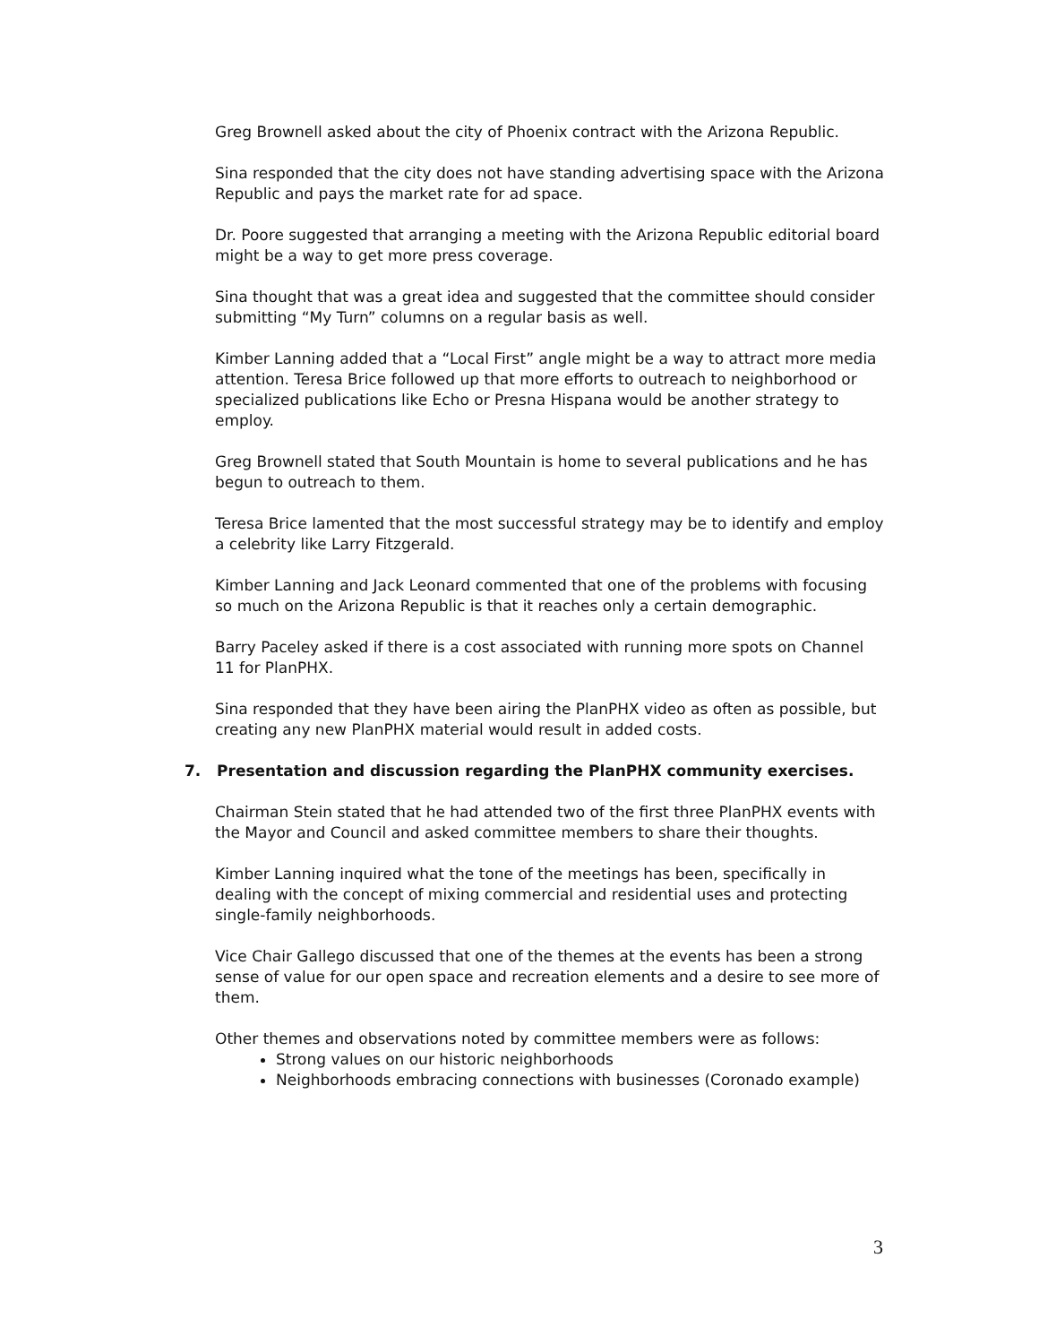Greg Brownell asked about the city of Phoenix contract with the Arizona Republic.
Sina responded that the city does not have standing advertising space with the Arizona Republic and pays the market rate for ad space.
Dr. Poore suggested that arranging a meeting with the Arizona Republic editorial board might be a way to get more press coverage.
Sina thought that was a great idea and suggested that the committee should consider submitting “My Turn” columns on a regular basis as well.
Kimber Lanning added that a “Local First” angle might be a way to attract more media attention. Teresa Brice followed up that more efforts to outreach to neighborhood or specialized publications like Echo or Presna Hispana would be another strategy to employ.
Greg Brownell stated that South Mountain is home to several publications and he has begun to outreach to them.
Teresa Brice lamented that the most successful strategy may be to identify and employ a celebrity like Larry Fitzgerald.
Kimber Lanning and Jack Leonard commented that one of the problems with focusing so much on the Arizona Republic is that it reaches only a certain demographic.
Barry Paceley asked if there is a cost associated with running more spots on Channel 11 for PlanPHX.
Sina responded that they have been airing the PlanPHX video as often as possible, but creating any new PlanPHX material would result in added costs.
7. Presentation and discussion regarding the PlanPHX community exercises.
Chairman Stein stated that he had attended two of the first three PlanPHX events with the Mayor and Council and asked committee members to share their thoughts.
Kimber Lanning inquired what the tone of the meetings has been, specifically in dealing with the concept of mixing commercial and residential uses and protecting single-family neighborhoods.
Vice Chair Gallego discussed that one of the themes at the events has been a strong sense of value for our open space and recreation elements and a desire to see more of them.
Other themes and observations noted by committee members were as follows:
Strong values on our historic neighborhoods
Neighborhoods embracing connections with businesses (Coronado example)
3